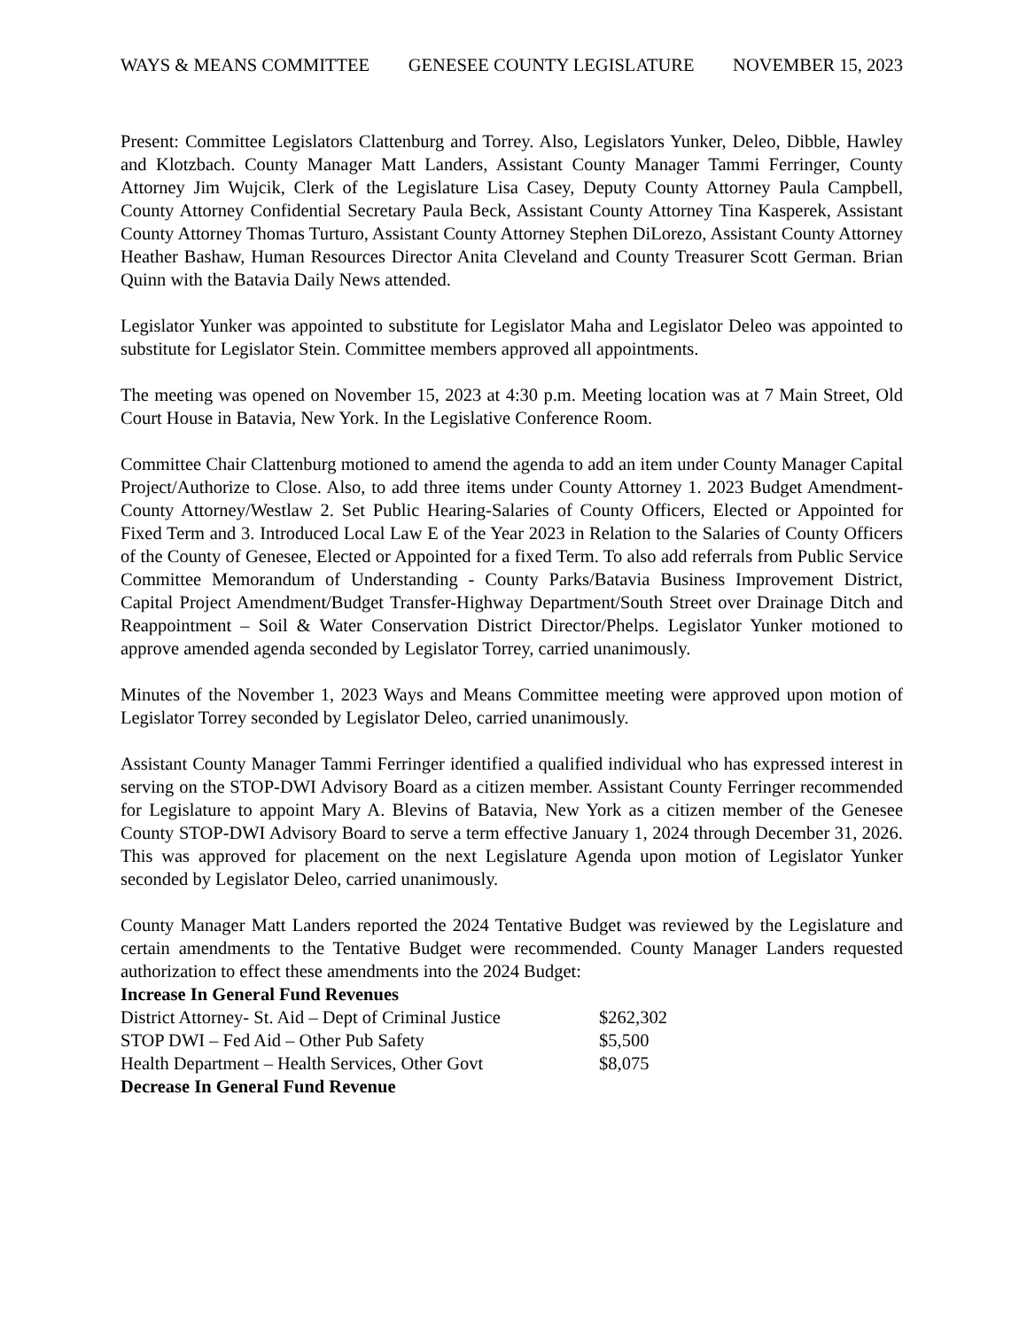WAYS & MEANS COMMITTEE GENESEE COUNTY LEGISLATURE NOVEMBER 15, 2023
Present: Committee Legislators Clattenburg and Torrey. Also, Legislators Yunker, Deleo, Dibble, Hawley and Klotzbach. County Manager Matt Landers, Assistant County Manager Tammi Ferringer, County Attorney Jim Wujcik, Clerk of the Legislature Lisa Casey, Deputy County Attorney Paula Campbell, County Attorney Confidential Secretary Paula Beck, Assistant County Attorney Tina Kasperek, Assistant County Attorney Thomas Turturo, Assistant County Attorney Stephen DiLorezo, Assistant County Attorney Heather Bashaw, Human Resources Director Anita Cleveland and County Treasurer Scott German. Brian Quinn with the Batavia Daily News attended.
Legislator Yunker was appointed to substitute for Legislator Maha and Legislator Deleo was appointed to substitute for Legislator Stein. Committee members approved all appointments.
The meeting was opened on November 15, 2023 at 4:30 p.m. Meeting location was at 7 Main Street, Old Court House in Batavia, New York. In the Legislative Conference Room.
Committee Chair Clattenburg motioned to amend the agenda to add an item under County Manager Capital Project/Authorize to Close. Also, to add three items under County Attorney 1. 2023 Budget Amendment-County Attorney/Westlaw 2. Set Public Hearing-Salaries of County Officers, Elected or Appointed for Fixed Term and 3. Introduced Local Law E of the Year 2023 in Relation to the Salaries of County Officers of the County of Genesee, Elected or Appointed for a fixed Term. To also add referrals from Public Service Committee Memorandum of Understanding - County Parks/Batavia Business Improvement District, Capital Project Amendment/Budget Transfer-Highway Department/South Street over Drainage Ditch and Reappointment – Soil & Water Conservation District Director/Phelps. Legislator Yunker motioned to approve amended agenda seconded by Legislator Torrey, carried unanimously.
Minutes of the November 1, 2023 Ways and Means Committee meeting were approved upon motion of Legislator Torrey seconded by Legislator Deleo, carried unanimously.
Assistant County Manager Tammi Ferringer identified a qualified individual who has expressed interest in serving on the STOP-DWI Advisory Board as a citizen member. Assistant County Ferringer recommended for Legislature to appoint Mary A. Blevins of Batavia, New York as a citizen member of the Genesee County STOP-DWI Advisory Board to serve a term effective January 1, 2024 through December 31, 2026. This was approved for placement on the next Legislature Agenda upon motion of Legislator Yunker seconded by Legislator Deleo, carried unanimously.
County Manager Matt Landers reported the 2024 Tentative Budget was reviewed by the Legislature and certain amendments to the Tentative Budget were recommended. County Manager Landers requested authorization to effect these amendments into the 2024 Budget:
Increase In General Fund Revenues
| District Attorney- St. Aid – Dept of Criminal Justice | $262,302 |
| STOP DWI – Fed Aid – Other Pub Safety | $5,500 |
| Health Department – Health Services, Other Govt | $8,075 |
Decrease In General Fund Revenue